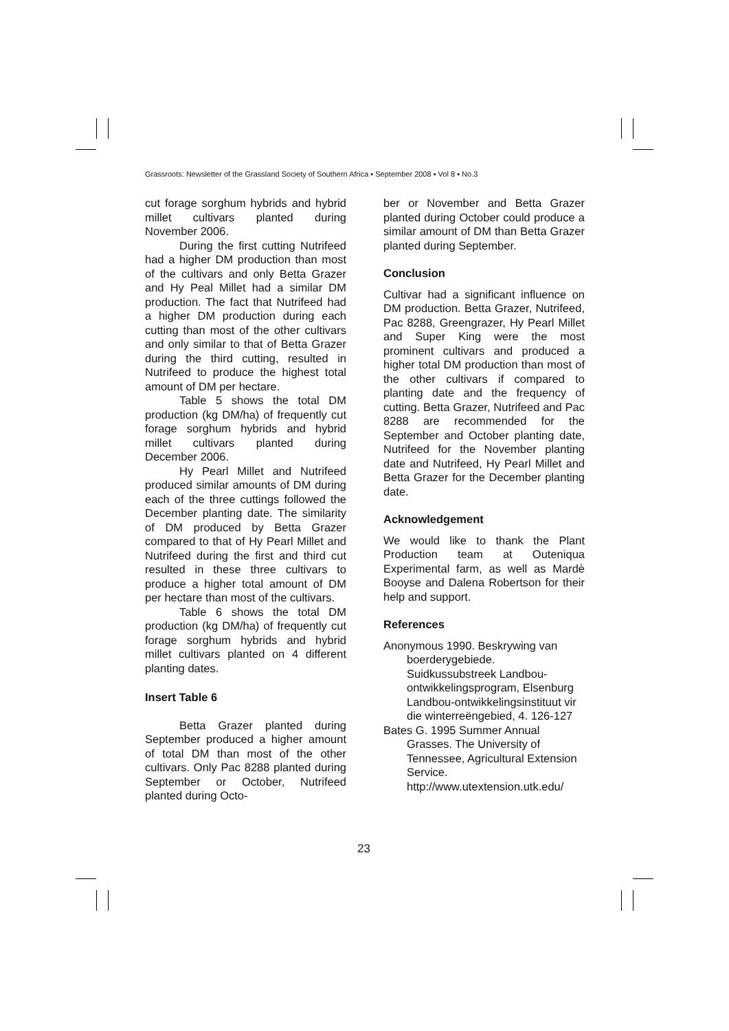Grassroots: Newsletter of the Grassland Society of Southern Africa ▪ September 2008 ▪ Vol 8 ▪ No.3
cut forage sorghum hybrids and hybrid millet cultivars planted during November 2006.
During the first cutting Nutrifeed had a higher DM production than most of the cultivars and only Betta Grazer and Hy Peal Millet had a similar DM production. The fact that Nutrifeed had a higher DM production during each cutting than most of the other cultivars and only similar to that of Betta Grazer during the third cutting, resulted in Nutrifeed to produce the highest total amount of DM per hectare.
Table 5 shows the total DM production (kg DM/ha) of frequently cut forage sorghum hybrids and hybrid millet cultivars planted during December 2006.
Hy Pearl Millet and Nutrifeed produced similar amounts of DM during each of the three cuttings followed the December planting date. The similarity of DM produced by Betta Grazer compared to that of Hy Pearl Millet and Nutrifeed during the first and third cut resulted in these three cultivars to produce a higher total amount of DM per hectare than most of the cultivars.
Table 6 shows the total DM production (kg DM/ha) of frequently cut forage sorghum hybrids and hybrid millet cultivars planted on 4 different planting dates.
Insert Table 6
Betta Grazer planted during September produced a higher amount of total DM than most of the other cultivars. Only Pac 8288 planted during September or October, Nutrifeed planted during Octo-
ber or November and Betta Grazer planted during October could produce a similar amount of DM than Betta Grazer planted during September.
Conclusion
Cultivar had a significant influence on DM production. Betta Grazer, Nutrifeed, Pac 8288, Greengrazer, Hy Pearl Millet and Super King were the most prominent cultivars and produced a higher total DM production than most of the other cultivars if compared to planting date and the frequency of cutting. Betta Grazer, Nutrifeed and Pac 8288 are recommended for the September and October planting date, Nutrifeed for the November planting date and Nutrifeed, Hy Pearl Millet and Betta Grazer for the December planting date.
Acknowledgement
We would like to thank the Plant Production team at Outeniqua Experimental farm, as well as Mardè Booyse and Dalena Robertson for their help and support.
References
Anonymous 1990. Beskrywing van boerderygebiede. Suidkussubstreek Landbou-ontwikkelingsprogram, Elsenburg Landbou-ontwikkelingsinstituut vir die winterreëngebied, 4. 126-127
Bates G. 1995 Summer Annual Grasses. The University of Tennessee, Agricultural Extension Service. http://www.utextension.utk.edu/
23